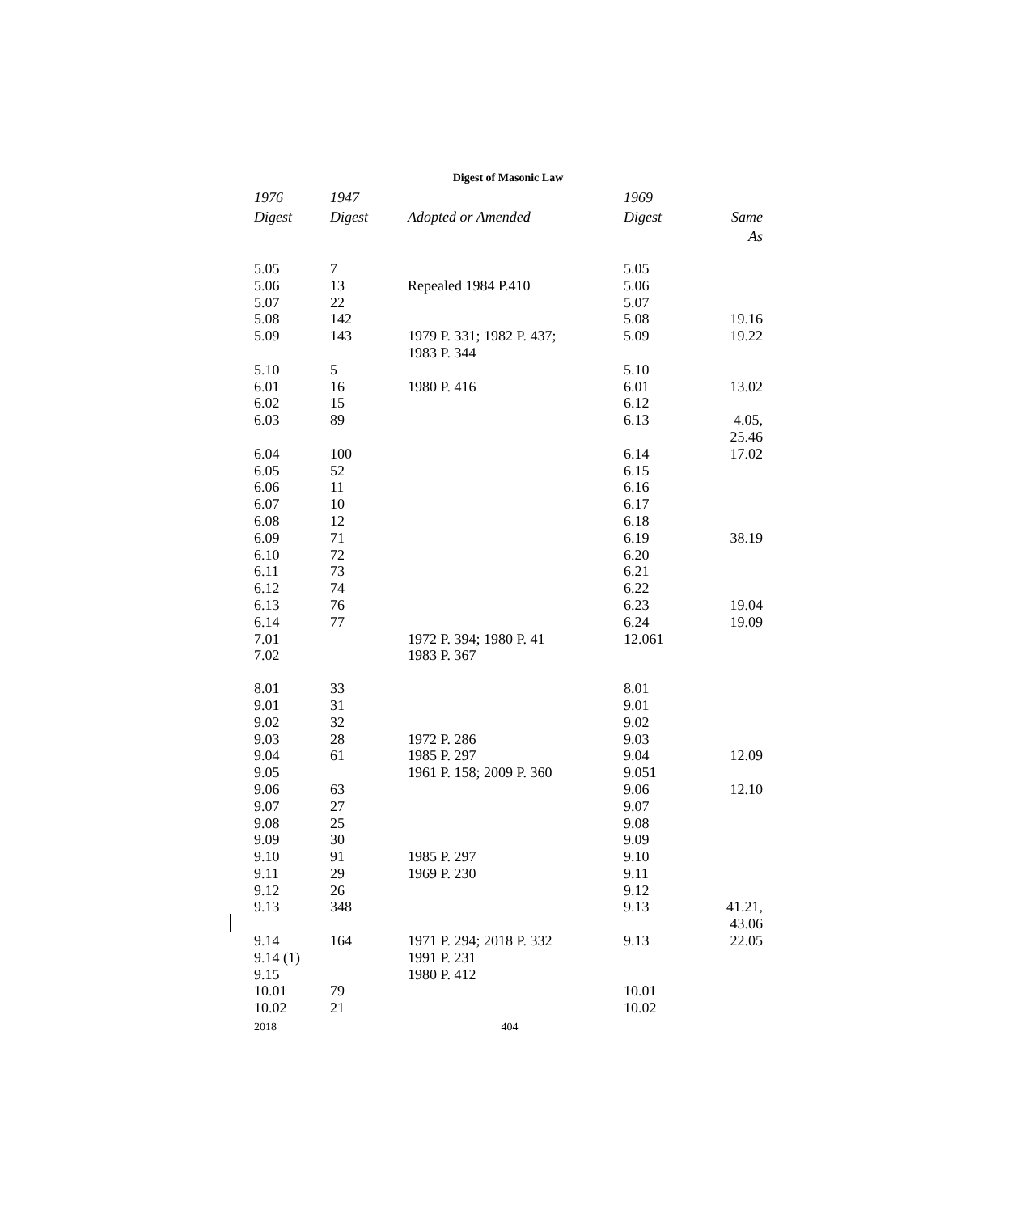Digest of Masonic Law
| 1976 Digest | 1947 Digest | Adopted or Amended | 1969 Digest | Same As |
| --- | --- | --- | --- | --- |
| 5.05 | 7 | | 5.05 | |
| 5.06 | 13 | Repealed 1984 P.410 | 5.06 | |
| 5.07 | 22 | | 5.07 | |
| 5.08 | 142 | | 5.08 | 19.16 |
| 5.09 | 143 | 1979 P. 331; 1982 P. 437; 1983 P. 344 | 5.09 | 19.22 |
| 5.10 | 5 | | 5.10 | |
| 6.01 | 16 | 1980 P. 416 | 6.01 | 13.02 |
| 6.02 | 15 | | 6.12 | |
| 6.03 | 89 | | 6.13 | 4.05, 25.46 |
| 6.04 | 100 | | 6.14 | 17.02 |
| 6.05 | 52 | | 6.15 | |
| 6.06 | 11 | | 6.16 | |
| 6.07 | 10 | | 6.17 | |
| 6.08 | 12 | | 6.18 | |
| 6.09 | 71 | | 6.19 | 38.19 |
| 6.10 | 72 | | 6.20 | |
| 6.11 | 73 | | 6.21 | |
| 6.12 | 74 | | 6.22 | |
| 6.13 | 76 | | 6.23 | 19.04 |
| 6.14 | 77 | | 6.24 | 19.09 |
| 7.01 | | 1972 P. 394; 1980 P. 41 | 12.061 | |
| 7.02 | | 1983 P. 367 | | |
| 8.01 | 33 | | 8.01 | |
| 9.01 | 31 | | 9.01 | |
| 9.02 | 32 | | 9.02 | |
| 9.03 | 28 | 1972 P. 286 | 9.03 | |
| 9.04 | 61 | 1985 P. 297 | 9.04 | 12.09 |
| 9.05 | | 1961 P. 158; 2009 P. 360 | 9.051 | |
| 9.06 | 63 | | 9.06 | 12.10 |
| 9.07 | 27 | | 9.07 | |
| 9.08 | 25 | | 9.08 | |
| 9.09 | 30 | | 9.09 | |
| 9.10 | 91 | 1985 P. 297 | 9.10 | |
| 9.11 | 29 | 1969 P. 230 | 9.11 | |
| 9.12 | 26 | | 9.12 | |
| 9.13 | 348 | | 9.13 | 41.21, 43.06 |
| 9.14 | 164 | 1971 P. 294; 2018 P. 332 | 9.13 | 22.05 |
| 9.14 (1) | | 1991 P. 231 | | |
| 9.15 | | 1980 P. 412 | | |
| 10.01 | 79 | | 10.01 | |
| 10.02 | 21 | | 10.02 | |
2018 404